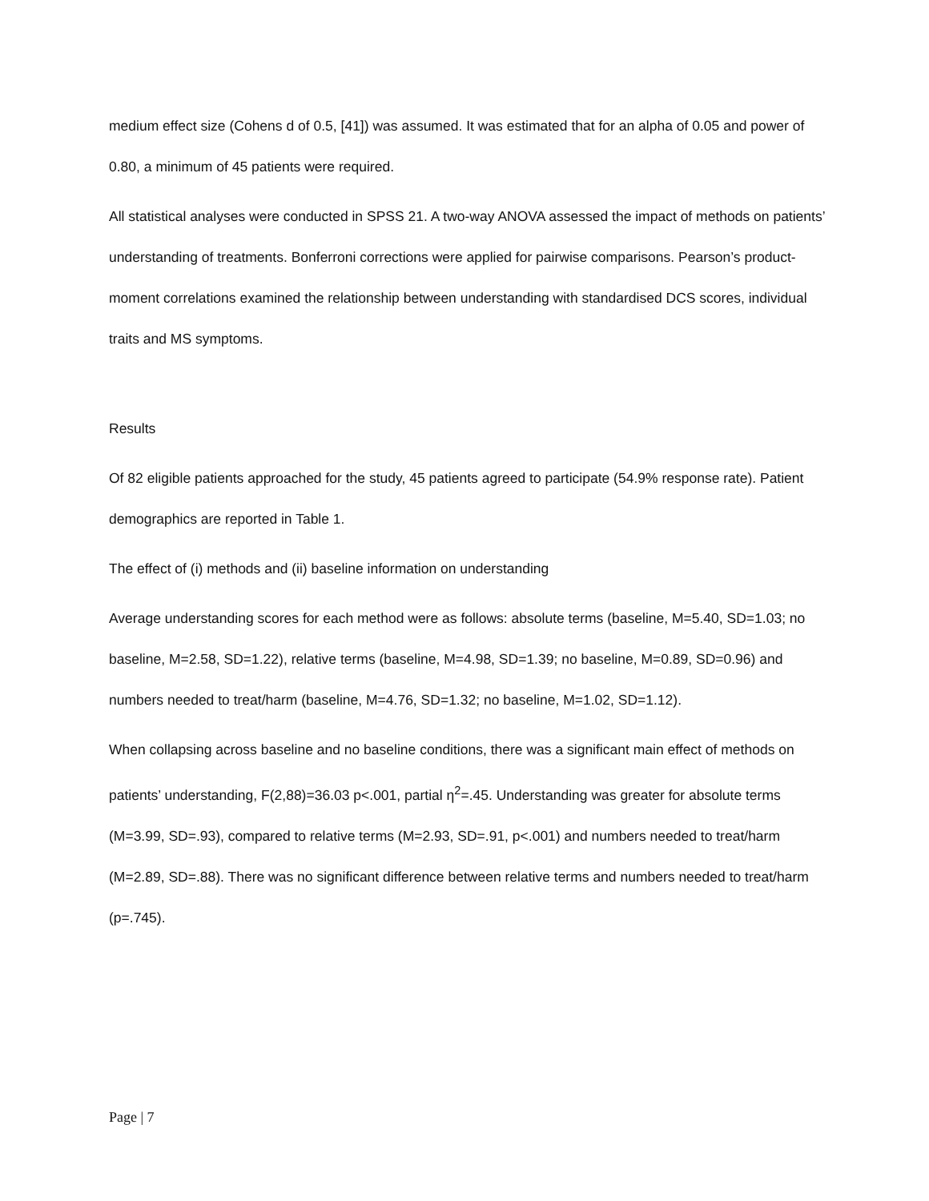medium effect size (Cohens d of 0.5, [41]) was assumed. It was estimated that for an alpha of 0.05 and power of 0.80, a minimum of 45 patients were required.
All statistical analyses were conducted in SPSS 21. A two-way ANOVA assessed the impact of methods on patients’ understanding of treatments. Bonferroni corrections were applied for pairwise comparisons. Pearson’s product-moment correlations examined the relationship between understanding with standardised DCS scores, individual traits and MS symptoms.
Results
Of 82 eligible patients approached for the study, 45 patients agreed to participate (54.9% response rate). Patient demographics are reported in Table 1.
The effect of (i) methods and (ii) baseline information on understanding
Average understanding scores for each method were as follows: absolute terms (baseline, M=5.40, SD=1.03; no baseline, M=2.58, SD=1.22), relative terms (baseline, M=4.98, SD=1.39; no baseline, M=0.89, SD=0.96) and numbers needed to treat/harm (baseline, M=4.76, SD=1.32; no baseline, M=1.02, SD=1.12).
When collapsing across baseline and no baseline conditions, there was a significant main effect of methods on patients’ understanding, F(2,88)=36.03 p<.001, partial η<sup>2</sup>=.45. Understanding was greater for absolute terms (M=3.99, SD=.93), compared to relative terms (M=2.93, SD=.91, p<.001) and numbers needed to treat/harm (M=2.89, SD=.88). There was no significant difference between relative terms and numbers needed to treat/harm (p=.745).
Page | 7